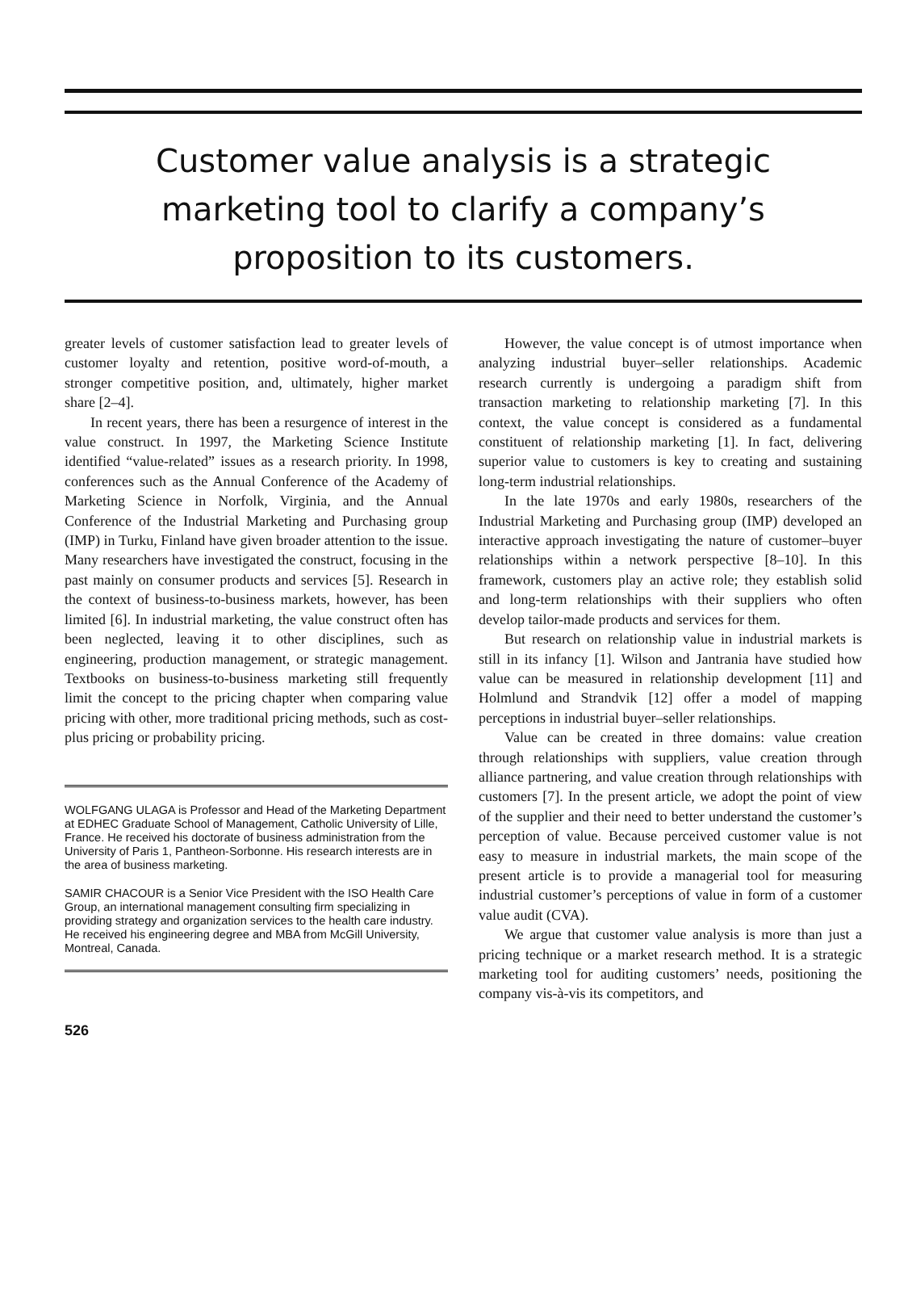Customer value analysis is a strategic marketing tool to clarify a company’s proposition to its customers.
greater levels of customer satisfaction lead to greater levels of customer loyalty and retention, positive word-of-mouth, a stronger competitive position, and, ultimately, higher market share [2–4].
In recent years, there has been a resurgence of interest in the value construct. In 1997, the Marketing Science Institute identified “value-related” issues as a research priority. In 1998, conferences such as the Annual Conference of the Academy of Marketing Science in Norfolk, Virginia, and the Annual Conference of the Industrial Marketing and Purchasing group (IMP) in Turku, Finland have given broader attention to the issue. Many researchers have investigated the construct, focusing in the past mainly on consumer products and services [5]. Research in the context of business-to-business markets, however, has been limited [6]. In industrial marketing, the value construct often has been neglected, leaving it to other disciplines, such as engineering, production management, or strategic management. Textbooks on business-to-business marketing still frequently limit the concept to the pricing chapter when comparing value pricing with other, more traditional pricing methods, such as cost-plus pricing or probability pricing.
WOLFGANG ULAGA is Professor and Head of the Marketing Department at EDHEC Graduate School of Management, Catholic University of Lille, France. He received his doctorate of business administration from the University of Paris 1, Pantheon-Sorbonne. His research interests are in the area of business marketing.
SAMIR CHACOUR is a Senior Vice President with the ISO Health Care Group, an international management consulting firm specializing in providing strategy and organization services to the health care industry. He received his engineering degree and MBA from McGill University, Montreal, Canada.
526
However, the value concept is of utmost importance when analyzing industrial buyer–seller relationships. Academic research currently is undergoing a paradigm shift from transaction marketing to relationship marketing [7]. In this context, the value concept is considered as a fundamental constituent of relationship marketing [1]. In fact, delivering superior value to customers is key to creating and sustaining long-term industrial relationships.
In the late 1970s and early 1980s, researchers of the Industrial Marketing and Purchasing group (IMP) developed an interactive approach investigating the nature of customer–buyer relationships within a network perspective [8–10]. In this framework, customers play an active role; they establish solid and long-term relationships with their suppliers who often develop tailor-made products and services for them.
But research on relationship value in industrial markets is still in its infancy [1]. Wilson and Jantrania have studied how value can be measured in relationship development [11] and Holmlund and Strandvik [12] offer a model of mapping perceptions in industrial buyer–seller relationships.
Value can be created in three domains: value creation through relationships with suppliers, value creation through alliance partnering, and value creation through relationships with customers [7]. In the present article, we adopt the point of view of the supplier and their need to better understand the customer’s perception of value. Because perceived customer value is not easy to measure in industrial markets, the main scope of the present article is to provide a managerial tool for measuring industrial customer’s perceptions of value in form of a customer value audit (CVA).
We argue that customer value analysis is more than just a pricing technique or a market research method. It is a strategic marketing tool for auditing customers’ needs, positioning the company vis-à-vis its competitors, and